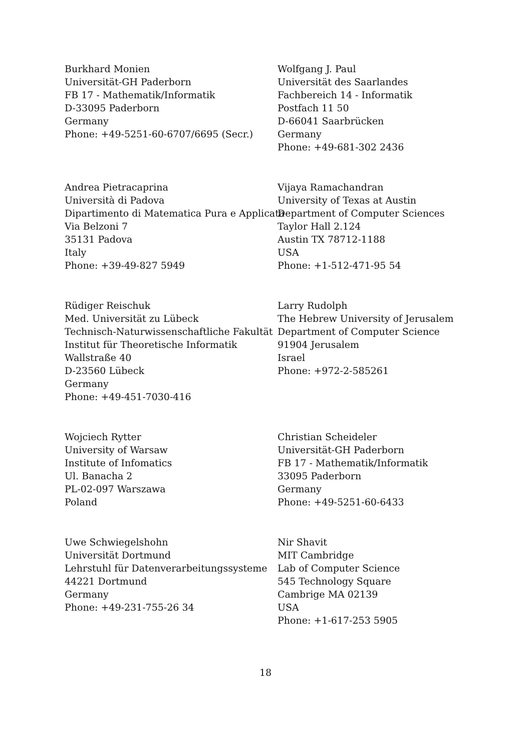Burkhard Monien
Universität-GH Paderborn
FB 17 - Mathematik/Informatik
D-33095 Paderborn
Germany
Phone: +49-5251-60-6707/6695 (Secr.)
Wolfgang J. Paul
Universität des Saarlandes
Fachbereich 14 - Informatik
Postfach 11 50
D-66041 Saarbrücken
Germany
Phone: +49-681-302 2436
Andrea Pietracaprina
Università di Padova
Dipartimento di Matematica Pura e Applicata
Via Belzoni 7
35131 Padova
Italy
Phone: +39-49-827 5949
Vijaya Ramachandran
University of Texas at Austin
Department of Computer Sciences
Taylor Hall 2.124
Austin TX 78712-1188
USA
Phone: +1-512-471-95 54
Rüdiger Reischuk
Med. Universität zu Lübeck
Technisch-Naturwissenschaftliche Fakultät
Institut für Theoretische Informatik
Wallstraße 40
D-23560 Lübeck
Germany
Phone: +49-451-7030-416
Larry Rudolph
The Hebrew University of Jerusalem
Department of Computer Science
91904 Jerusalem
Israel
Phone: +972-2-585261
Wojciech Rytter
University of Warsaw
Institute of Infomatics
Ul. Banacha 2
PL-02-097 Warszawa
Poland
Christian Scheideler
Universität-GH Paderborn
FB 17 - Mathematik/Informatik
33095 Paderborn
Germany
Phone: +49-5251-60-6433
Uwe Schwiegelshohn
Universität Dortmund
Lehrstuhl für Datenverarbeitungssysteme
44221 Dortmund
Germany
Phone: +49-231-755-26 34
Nir Shavit
MIT Cambridge
Lab of Computer Science
545 Technology Square
Cambrige MA 02139
USA
Phone: +1-617-253 5905
18